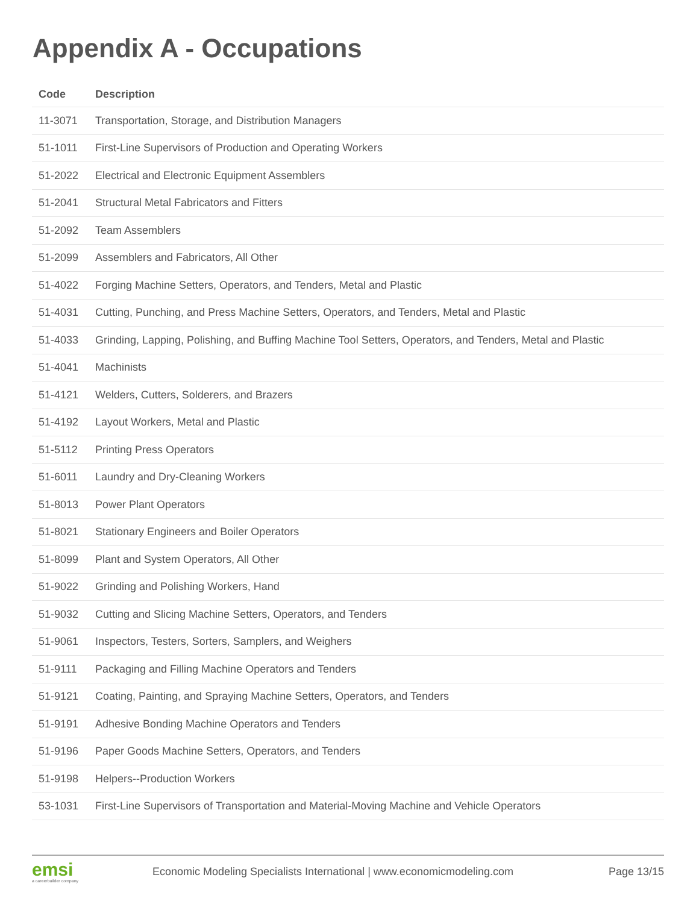Appendix A - Occupations
| Code | Description |
| --- | --- |
| 11-3071 | Transportation, Storage, and Distribution Managers |
| 51-1011 | First-Line Supervisors of Production and Operating Workers |
| 51-2022 | Electrical and Electronic Equipment Assemblers |
| 51-2041 | Structural Metal Fabricators and Fitters |
| 51-2092 | Team Assemblers |
| 51-2099 | Assemblers and Fabricators, All Other |
| 51-4022 | Forging Machine Setters, Operators, and Tenders, Metal and Plastic |
| 51-4031 | Cutting, Punching, and Press Machine Setters, Operators, and Tenders, Metal and Plastic |
| 51-4033 | Grinding, Lapping, Polishing, and Buffing Machine Tool Setters, Operators, and Tenders, Metal and Plastic |
| 51-4041 | Machinists |
| 51-4121 | Welders, Cutters, Solderers, and Brazers |
| 51-4192 | Layout Workers, Metal and Plastic |
| 51-5112 | Printing Press Operators |
| 51-6011 | Laundry and Dry-Cleaning Workers |
| 51-8013 | Power Plant Operators |
| 51-8021 | Stationary Engineers and Boiler Operators |
| 51-8099 | Plant and System Operators, All Other |
| 51-9022 | Grinding and Polishing Workers, Hand |
| 51-9032 | Cutting and Slicing Machine Setters, Operators, and Tenders |
| 51-9061 | Inspectors, Testers, Sorters, Samplers, and Weighers |
| 51-9111 | Packaging and Filling Machine Operators and Tenders |
| 51-9121 | Coating, Painting, and Spraying Machine Setters, Operators, and Tenders |
| 51-9191 | Adhesive Bonding Machine Operators and Tenders |
| 51-9196 | Paper Goods Machine Setters, Operators, and Tenders |
| 51-9198 | Helpers--Production Workers |
| 53-1031 | First-Line Supervisors of Transportation and Material-Moving Machine and Vehicle Operators |
emsi
a careerbuilder company
Economic Modeling Specialists International | www.economicmodeling.com
Page 13/15